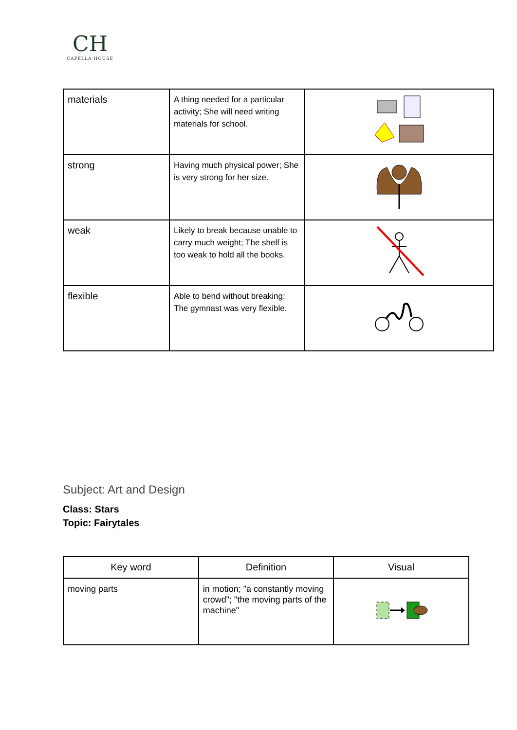CH
CAPELLA HOUSE
| materials | A thing needed for a particular activity; She will need writing materials for school. | |
| strong | Having much physical power; She is very strong for her size. | |
| weak | Likely to break because unable to carry much weight; The shelf is too weak to hold all the books. | |
| flexible | Able to bend without breaking; The gymnast was very flexible. | |
Subject: Art and Design
Class: Stars
Topic: Fairytales
| Key word | Definition | Visual |
| --- | --- | --- |
| moving parts | in motion; "a constantly moving crowd"; "the moving parts of the machine" | |